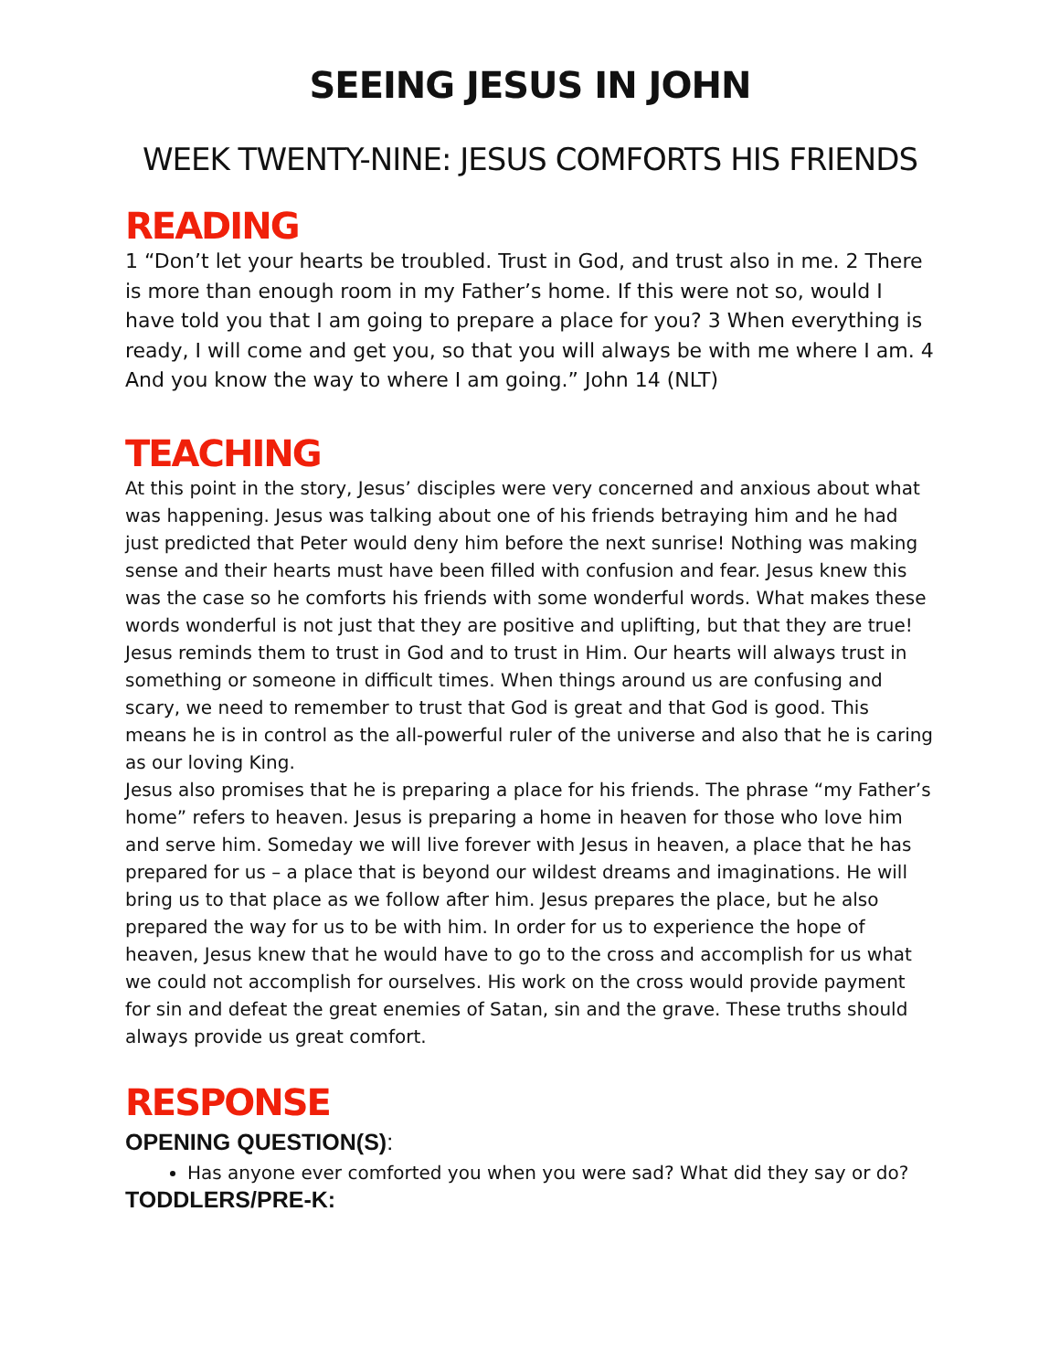SEEING JESUS IN JOHN
WEEK TWENTY-NINE: JESUS COMFORTS HIS FRIENDS
READING
1 “Don’t let your hearts be troubled. Trust in God, and trust also in me. 2 There is more than enough room in my Father’s home. If this were not so, would I have told you that I am going to prepare a place for you? 3 When everything is ready, I will come and get you, so that you will always be with me where I am. 4 And you know the way to where I am going.” John 14 (NLT)
TEACHING
At this point in the story, Jesus’ disciples were very concerned and anxious about what was happening. Jesus was talking about one of his friends betraying him and he had just predicted that Peter would deny him before the next sunrise! Nothing was making sense and their hearts must have been filled with confusion and fear. Jesus knew this was the case so he comforts his friends with some wonderful words. What makes these words wonderful is not just that they are positive and uplifting, but that they are true!
Jesus reminds them to trust in God and to trust in Him. Our hearts will always trust in something or someone in difficult times. When things around us are confusing and scary, we need to remember to trust that God is great and that God is good. This means he is in control as the all-powerful ruler of the universe and also that he is caring as our loving King.
Jesus also promises that he is preparing a place for his friends. The phrase “my Father’s home” refers to heaven. Jesus is preparing a home in heaven for those who love him and serve him. Someday we will live forever with Jesus in heaven, a place that he has prepared for us – a place that is beyond our wildest dreams and imaginations. He will bring us to that place as we follow after him. Jesus prepares the place, but he also prepared the way for us to be with him. In order for us to experience the hope of heaven, Jesus knew that he would have to go to the cross and accomplish for us what we could not accomplish for ourselves. His work on the cross would provide payment for sin and defeat the great enemies of Satan, sin and the grave. These truths should always provide us great comfort.
RESPONSE
OPENING QUESTION(S):
Has anyone ever comforted you when you were sad? What did they say or do?
TODDLERS/PRE-K: